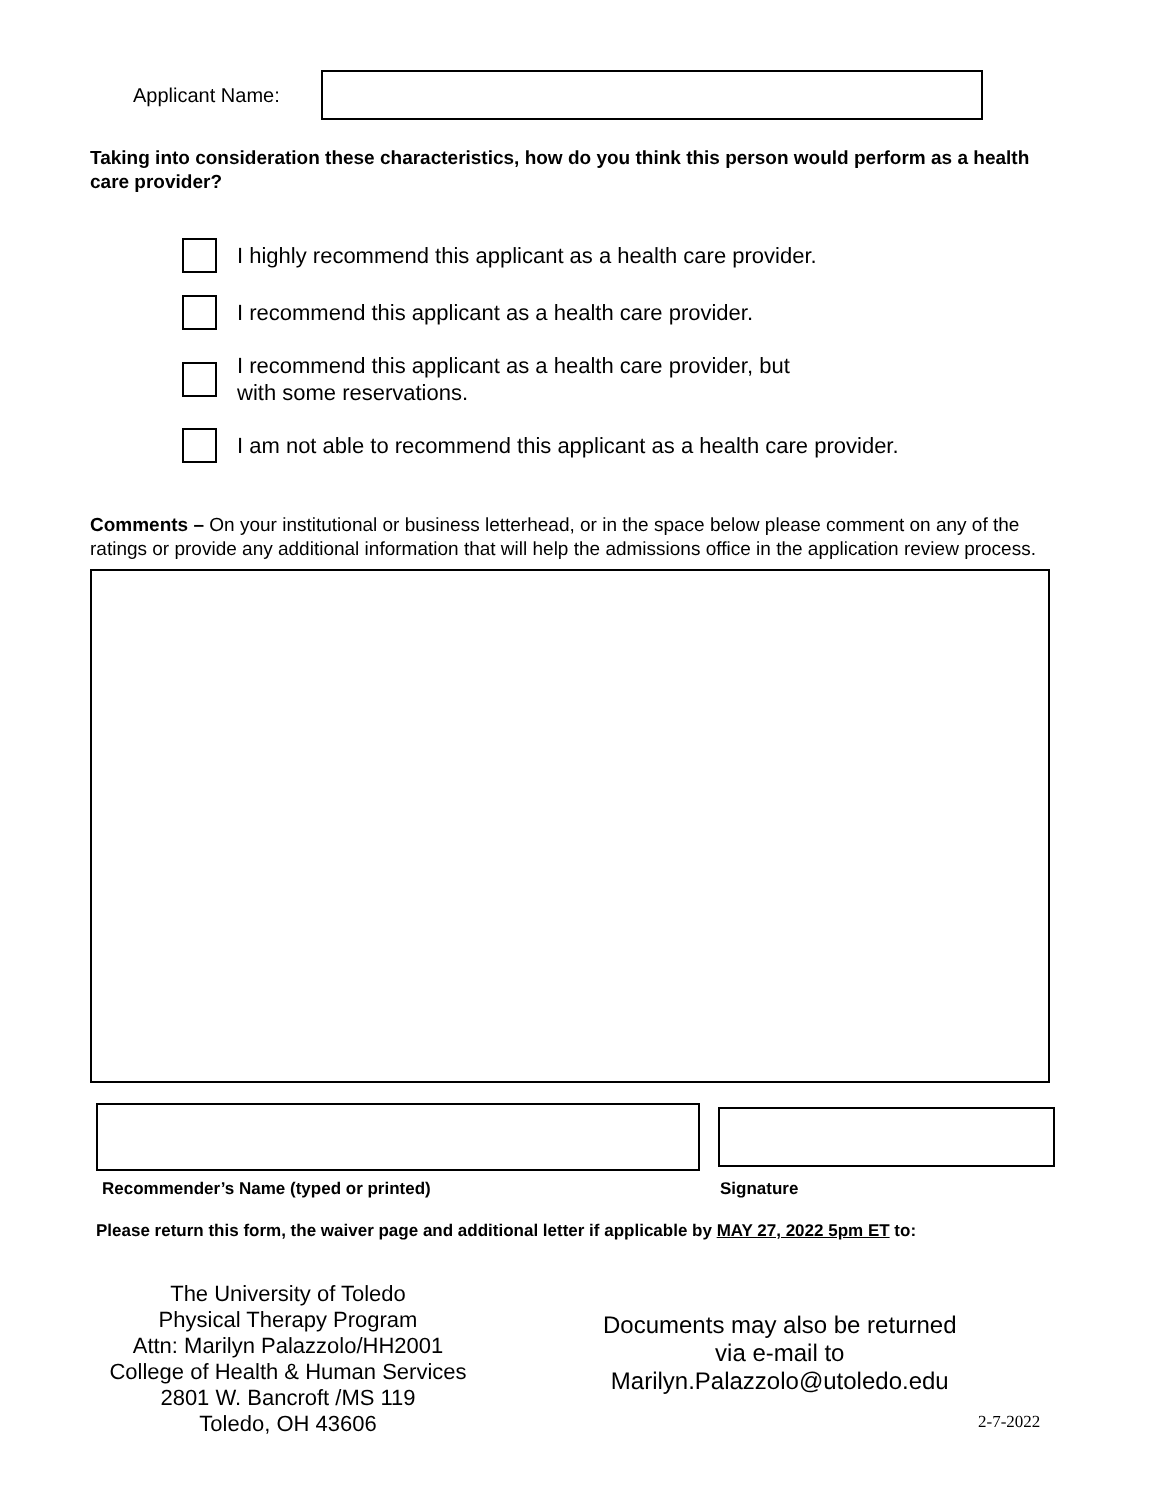Applicant Name:
Taking into consideration these characteristics, how do you think this person would perform as a health care provider?
I highly recommend this applicant as a health care provider.
I recommend this applicant as a health care provider.
I recommend this applicant as a health care provider, but
with some reservations.
I am not able to recommend this applicant as a health care provider.
Comments – On your institutional or business letterhead, or in the space below please comment on any of the ratings or provide any additional information that will help the admissions office in the application review process.
Recommender’s Name (typed or printed) Signature
Please return this form, the waiver page and additional letter if applicable by MAY 27, 2022 5pm ET to:
The University of Toledo
Physical Therapy Program
Attn: Marilyn Palazzolo/HH2001
College of Health & Human Services 2801 W. Bancroft /MS 119
Toledo, OH 43606
Documents may also be returned
via e-mail to
Marilyn.Palazzolo@utoledo.edu
2-7-2022